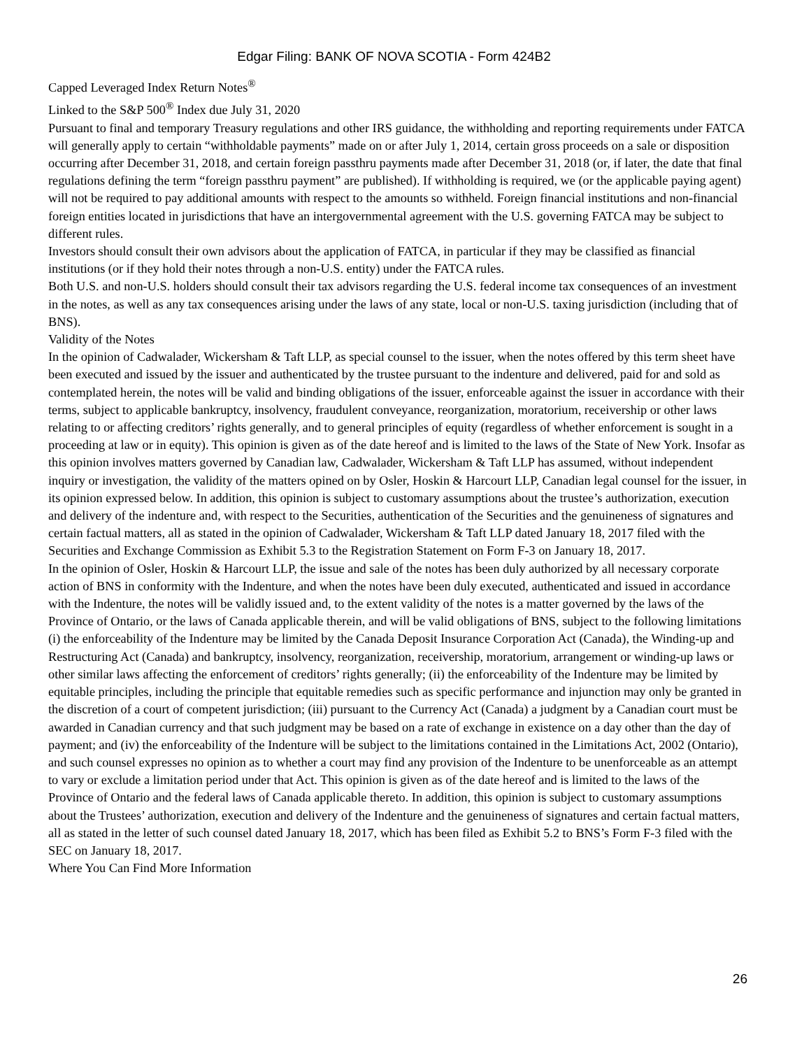Edgar Filing: BANK OF NOVA SCOTIA - Form 424B2
Capped Leveraged Index Return Notes<sup>®</sup>
Linked to the S&P 500<sup>®</sup> Index due July 31, 2020
Pursuant to final and temporary Treasury regulations and other IRS guidance, the withholding and reporting requirements under FATCA will generally apply to certain “withholdable payments” made on or after July 1, 2014, certain gross proceeds on a sale or disposition occurring after December 31, 2018, and certain foreign passthru payments made after December 31, 2018 (or, if later, the date that final regulations defining the term “foreign passthru payment” are published). If withholding is required, we (or the applicable paying agent) will not be required to pay additional amounts with respect to the amounts so withheld. Foreign financial institutions and non-financial foreign entities located in jurisdictions that have an intergovernmental agreement with the U.S. governing FATCA may be subject to different rules.
Investors should consult their own advisors about the application of FATCA, in particular if they may be classified as financial institutions (or if they hold their notes through a non-U.S. entity) under the FATCA rules.
Both U.S. and non-U.S. holders should consult their tax advisors regarding the U.S. federal income tax consequences of an investment in the notes, as well as any tax consequences arising under the laws of any state, local or non-U.S. taxing jurisdiction (including that of BNS).
Validity of the Notes
In the opinion of Cadwalader, Wickersham & Taft LLP, as special counsel to the issuer, when the notes offered by this term sheet have been executed and issued by the issuer and authenticated by the trustee pursuant to the indenture and delivered, paid for and sold as contemplated herein, the notes will be valid and binding obligations of the issuer, enforceable against the issuer in accordance with their terms, subject to applicable bankruptcy, insolvency, fraudulent conveyance, reorganization, moratorium, receivership or other laws relating to or affecting creditors’ rights generally, and to general principles of equity (regardless of whether enforcement is sought in a proceeding at law or in equity). This opinion is given as of the date hereof and is limited to the laws of the State of New York. Insofar as this opinion involves matters governed by Canadian law, Cadwalader, Wickersham & Taft LLP has assumed, without independent inquiry or investigation, the validity of the matters opined on by Osler, Hoskin & Harcourt LLP, Canadian legal counsel for the issuer, in its opinion expressed below. In addition, this opinion is subject to customary assumptions about the trustee’s authorization, execution and delivery of the indenture and, with respect to the Securities, authentication of the Securities and the genuineness of signatures and certain factual matters, all as stated in the opinion of Cadwalader, Wickersham & Taft LLP dated January 18, 2017 filed with the Securities and Exchange Commission as Exhibit 5.3 to the Registration Statement on Form F-3 on January 18, 2017.
In the opinion of Osler, Hoskin & Harcourt LLP, the issue and sale of the notes has been duly authorized by all necessary corporate action of BNS in conformity with the Indenture, and when the notes have been duly executed, authenticated and issued in accordance with the Indenture, the notes will be validly issued and, to the extent validity of the notes is a matter governed by the laws of the Province of Ontario, or the laws of Canada applicable therein, and will be valid obligations of BNS, subject to the following limitations (i) the enforceability of the Indenture may be limited by the Canada Deposit Insurance Corporation Act (Canada), the Winding-up and Restructuring Act (Canada) and bankruptcy, insolvency, reorganization, receivership, moratorium, arrangement or winding-up laws or other similar laws affecting the enforcement of creditors’ rights generally; (ii) the enforceability of the Indenture may be limited by equitable principles, including the principle that equitable remedies such as specific performance and injunction may only be granted in the discretion of a court of competent jurisdiction; (iii) pursuant to the Currency Act (Canada) a judgment by a Canadian court must be awarded in Canadian currency and that such judgment may be based on a rate of exchange in existence on a day other than the day of payment; and (iv) the enforceability of the Indenture will be subject to the limitations contained in the Limitations Act, 2002 (Ontario), and such counsel expresses no opinion as to whether a court may find any provision of the Indenture to be unenforceable as an attempt to vary or exclude a limitation period under that Act. This opinion is given as of the date hereof and is limited to the laws of the Province of Ontario and the federal laws of Canada applicable thereto. In addition, this opinion is subject to customary assumptions about the Trustees’ authorization, execution and delivery of the Indenture and the genuineness of signatures and certain factual matters, all as stated in the letter of such counsel dated January 18, 2017, which has been filed as Exhibit 5.2 to BNS’s Form F-3 filed with the SEC on January 18, 2017.
Where You Can Find More Information
26